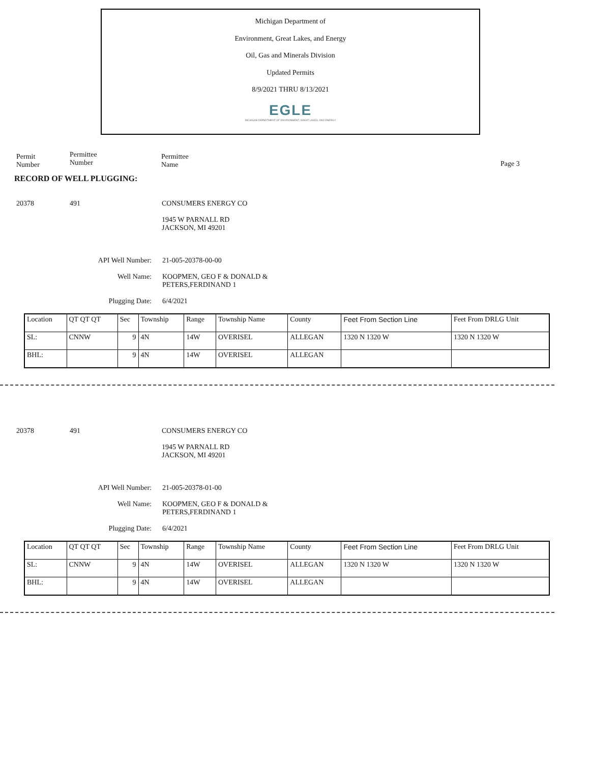Michigan Department of
Environment, Great Lakes, and Energy
Oil, Gas and Minerals Division
Updated Permits
8/9/2021 THRU 8/13/2021
EGLE
MICHIGAN DEPARTMENT OF ENVIRONMENT, GREAT LAKES, AND ENERGY
Permit
Number
Permittee
Number
Permittee
Name
Page 3
RECORD OF WELL PLUGGING:
20378 491 CONSUMERS ENERGY CO
1945 W PARNALL RD
JACKSON, MI 49201
API Well Number: 21-005-20378-00-00
Well Name: KOOPMEN, GEO F & DONALD &
PETERS,FERDINAND 1
Plugging Date: 6/4/2021
| Location | QT QT QT | Sec | Township | Range | Township Name | County | Feet From Section Line | Feet From DRLG Unit |
| SL: | CNNW | 9 | 4N | 14W | OVERISEL | ALLEGAN | 1320 N 1320 W | 1320 N 1320 W |
| BHL: | | 9 | 4N | 14W | OVERISEL | ALLEGAN | | |
20378 491 CONSUMERS ENERGY CO
1945 W PARNALL RD
JACKSON, MI 49201
API Well Number: 21-005-20378-01-00
Well Name: KOOPMEN, GEO F & DONALD &
PETERS,FERDINAND 1
Plugging Date: 6/4/2021
| Location | QT QT QT | Sec | Township | Range | Township Name | County | Feet From Section Line | Feet From DRLG Unit |
| SL: | CNNW | 9 | 4N | 14W | OVERISEL | ALLEGAN | 1320 N 1320 W | 1320 N 1320 W |
| BHL: | | 9 | 4N | 14W | OVERISEL | ALLEGAN | | |